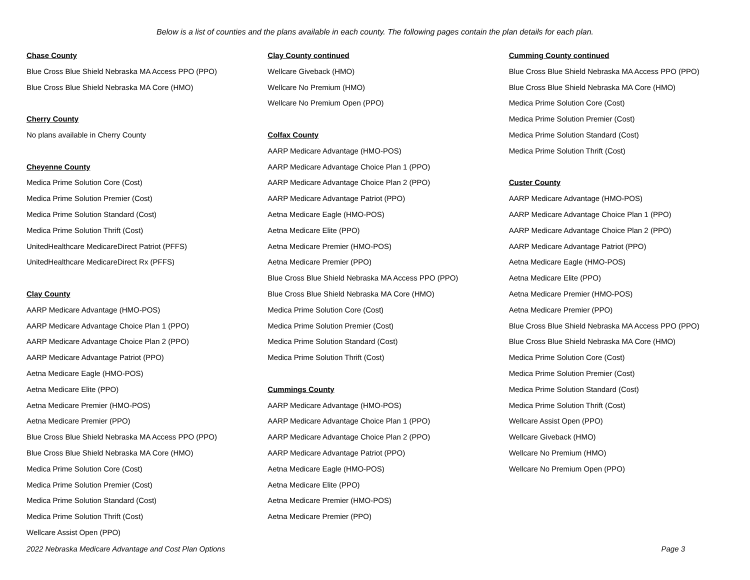Below is a list of counties and the plans available in each county. The following pages contain the plan details for each plan.
Chase County
Blue Cross Blue Shield Nebraska MA Access PPO (PPO)
Blue Cross Blue Shield Nebraska MA Core (HMO)
Cherry County
No plans available in Cherry County
Cheyenne County
Medica Prime Solution Core (Cost)
Medica Prime Solution Premier (Cost)
Medica Prime Solution Standard (Cost)
Medica Prime Solution Thrift (Cost)
UnitedHealthcare MedicareDirect Patriot (PFFS)
UnitedHealthcare MedicareDirect Rx (PFFS)
Clay County
AARP Medicare Advantage (HMO-POS)
AARP Medicare Advantage Choice Plan 1 (PPO)
AARP Medicare Advantage Choice Plan 2 (PPO)
AARP Medicare Advantage Patriot (PPO)
Aetna Medicare Eagle (HMO-POS)
Aetna Medicare Elite (PPO)
Aetna Medicare Premier (HMO-POS)
Aetna Medicare Premier (PPO)
Blue Cross Blue Shield Nebraska MA Access PPO (PPO)
Blue Cross Blue Shield Nebraska MA Core (HMO)
Medica Prime Solution Core (Cost)
Medica Prime Solution Premier (Cost)
Medica Prime Solution Standard (Cost)
Medica Prime Solution Thrift (Cost)
Wellcare Assist Open (PPO)
Clay County continued
Wellcare Giveback (HMO)
Wellcare No Premium (HMO)
Wellcare No Premium Open (PPO)
Colfax County
AARP Medicare Advantage (HMO-POS)
AARP Medicare Advantage Choice Plan 1 (PPO)
AARP Medicare Advantage Choice Plan 2 (PPO)
AARP Medicare Advantage Patriot (PPO)
Aetna Medicare Eagle (HMO-POS)
Aetna Medicare Elite (PPO)
Aetna Medicare Premier (HMO-POS)
Aetna Medicare Premier (PPO)
Blue Cross Blue Shield Nebraska MA Access PPO (PPO)
Blue Cross Blue Shield Nebraska MA Core (HMO)
Medica Prime Solution Core (Cost)
Medica Prime Solution Premier (Cost)
Medica Prime Solution Standard (Cost)
Medica Prime Solution Thrift (Cost)
Cummings County
AARP Medicare Advantage (HMO-POS)
AARP Medicare Advantage Choice Plan 1 (PPO)
AARP Medicare Advantage Choice Plan 2 (PPO)
AARP Medicare Advantage Patriot (PPO)
Aetna Medicare Eagle (HMO-POS)
Aetna Medicare Elite (PPO)
Aetna Medicare Premier (HMO-POS)
Aetna Medicare Premier (PPO)
Cumming County continued
Blue Cross Blue Shield Nebraska MA Access PPO (PPO)
Blue Cross Blue Shield Nebraska MA Core (HMO)
Medica Prime Solution Core (Cost)
Medica Prime Solution Premier (Cost)
Medica Prime Solution Standard (Cost)
Medica Prime Solution Thrift (Cost)
Custer County
AARP Medicare Advantage (HMO-POS)
AARP Medicare Advantage Choice Plan 1 (PPO)
AARP Medicare Advantage Choice Plan 2 (PPO)
AARP Medicare Advantage Patriot (PPO)
Aetna Medicare Eagle (HMO-POS)
Aetna Medicare Elite (PPO)
Aetna Medicare Premier (HMO-POS)
Aetna Medicare Premier (PPO)
Blue Cross Blue Shield Nebraska MA Access PPO (PPO)
Blue Cross Blue Shield Nebraska MA Core (HMO)
Medica Prime Solution Core (Cost)
Medica Prime Solution Premier (Cost)
Medica Prime Solution Standard (Cost)
Medica Prime Solution Thrift (Cost)
Wellcare Assist Open (PPO)
Wellcare Giveback (HMO)
Wellcare No Premium (HMO)
Wellcare No Premium Open (PPO)
2022 Nebraska Medicare Advantage and Cost Plan Options Page 3